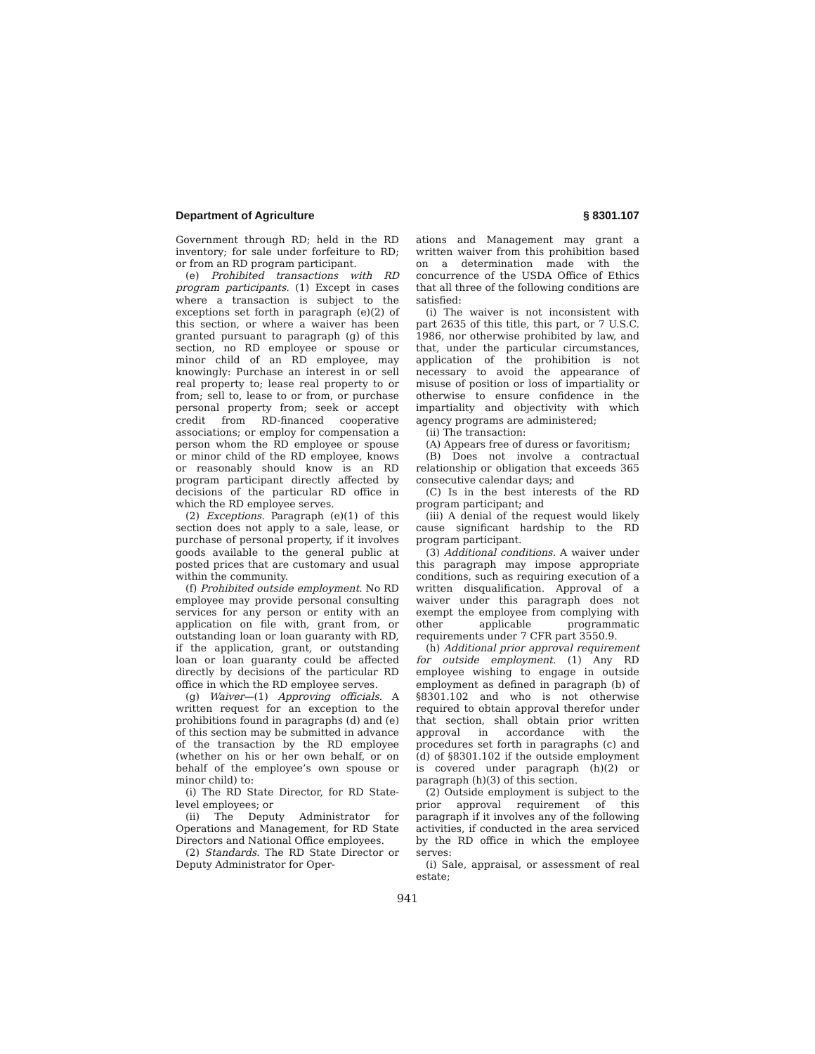Department of Agriculture § 8301.107
Government through RD; held in the RD inventory; for sale under forfeiture to RD; or from an RD program participant.
(e) Prohibited transactions with RD program participants. (1) Except in cases where a transaction is subject to the exceptions set forth in paragraph (e)(2) of this section, or where a waiver has been granted pursuant to paragraph (g) of this section, no RD employee or spouse or minor child of an RD employee, may knowingly: Purchase an interest in or sell real property to; lease real property to or from; sell to, lease to or from, or purchase personal property from; seek or accept credit from RD-financed cooperative associations; or employ for compensation a person whom the RD employee or spouse or minor child of the RD employee, knows or reasonably should know is an RD program participant directly affected by decisions of the particular RD office in which the RD employee serves.
(2) Exceptions. Paragraph (e)(1) of this section does not apply to a sale, lease, or purchase of personal property, if it involves goods available to the general public at posted prices that are customary and usual within the community.
(f) Prohibited outside employment. No RD employee may provide personal consulting services for any person or entity with an application on file with, grant from, or outstanding loan or loan guaranty with RD, if the application, grant, or outstanding loan or loan guaranty could be affected directly by decisions of the particular RD office in which the RD employee serves.
(g) Waiver—(1) Approving officials. A written request for an exception to the prohibitions found in paragraphs (d) and (e) of this section may be submitted in advance of the transaction by the RD employee (whether on his or her own behalf, or on behalf of the employee’s own spouse or minor child) to:
(i) The RD State Director, for RD State-level employees; or
(ii) The Deputy Administrator for Operations and Management, for RD State Directors and National Office employees.
(2) Standards. The RD State Director or Deputy Administrator for Oper-
ations and Management may grant a written waiver from this prohibition based on a determination made with the concurrence of the USDA Office of Ethics that all three of the following conditions are satisfied:
(i) The waiver is not inconsistent with part 2635 of this title, this part, or 7 U.S.C. 1986, nor otherwise prohibited by law, and that, under the particular circumstances, application of the prohibition is not necessary to avoid the appearance of misuse of position or loss of impartiality or otherwise to ensure confidence in the impartiality and objectivity with which agency programs are administered;
(ii) The transaction:
(A) Appears free of duress or favoritism;
(B) Does not involve a contractual relationship or obligation that exceeds 365 consecutive calendar days; and
(C) Is in the best interests of the RD program participant; and
(iii) A denial of the request would likely cause significant hardship to the RD program participant.
(3) Additional conditions. A waiver under this paragraph may impose appropriate conditions, such as requiring execution of a written disqualification. Approval of a waiver under this paragraph does not exempt the employee from complying with other applicable programmatic requirements under 7 CFR part 3550.9.
(h) Additional prior approval requirement for outside employment. (1) Any RD employee wishing to engage in outside employment as defined in paragraph (b) of §8301.102 and who is not otherwise required to obtain approval therefor under that section, shall obtain prior written approval in accordance with the procedures set forth in paragraphs (c) and (d) of §8301.102 if the outside employment is covered under paragraph (h)(2) or paragraph (h)(3) of this section.
(2) Outside employment is subject to the prior approval requirement of this paragraph if it involves any of the following activities, if conducted in the area serviced by the RD office in which the employee serves:
(i) Sale, appraisal, or assessment of real estate;
941